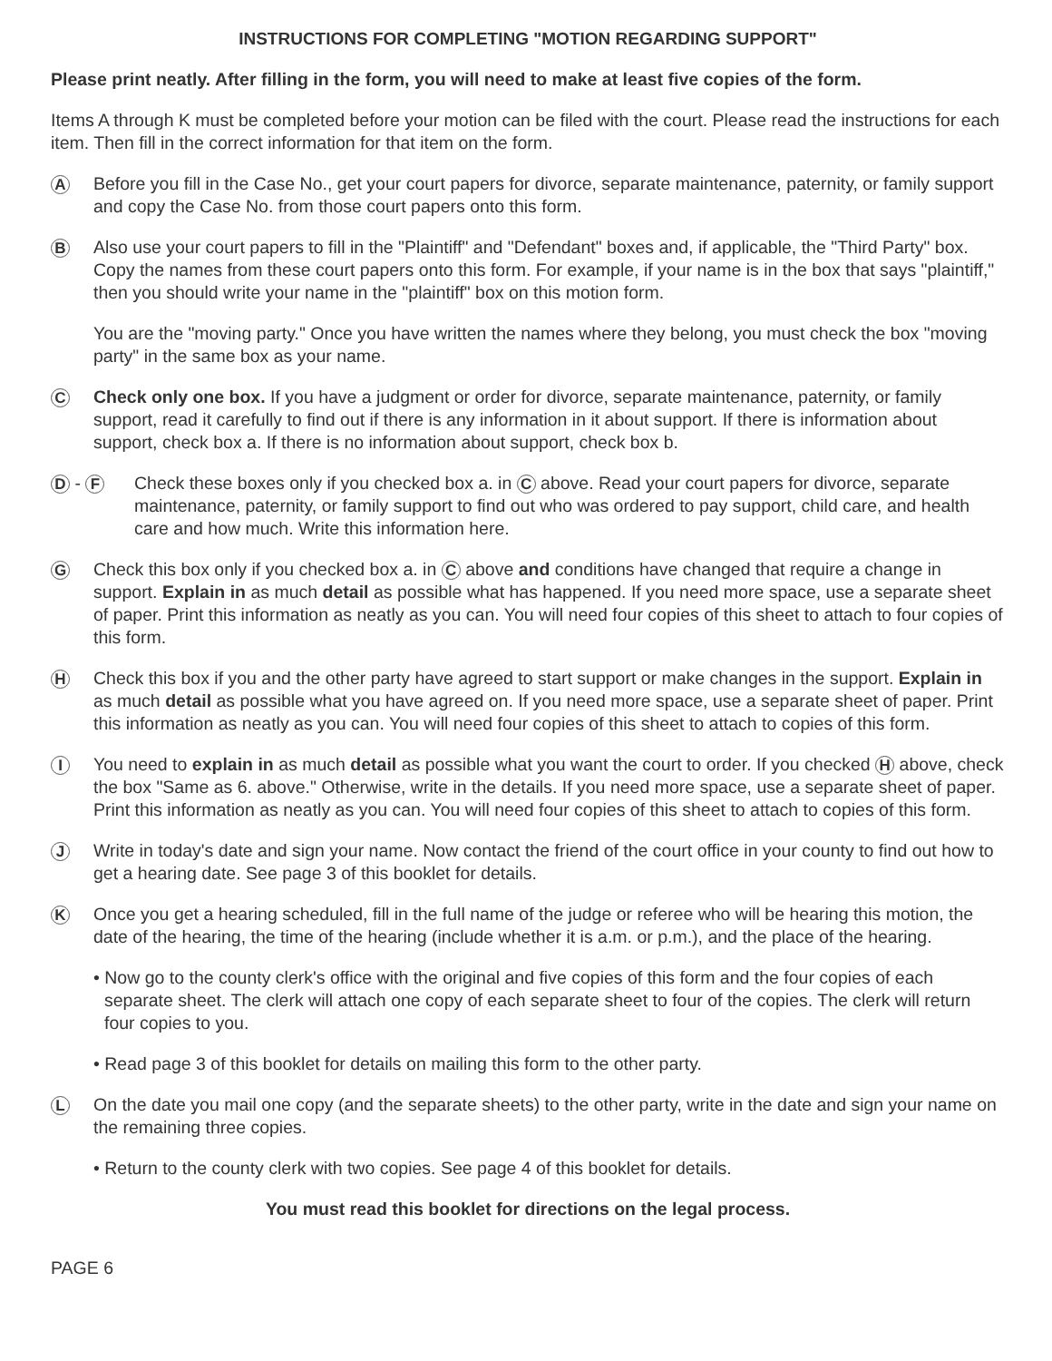INSTRUCTIONS FOR COMPLETING "MOTION REGARDING SUPPORT"
Please print neatly. After filling in the form, you will need to make at least five copies of the form.
Items A through K must be completed before your motion can be filed with the court. Please read the instructions for each item. Then fill in the correct information for that item on the form.
A
Before you fill in the Case No., get your court papers for divorce, separate maintenance, paternity, or family support and copy the Case No. from those court papers onto this form.
B
Also use your court papers to fill in the "Plaintiff" and "Defendant" boxes and, if applicable, the "Third Party" box. Copy the names from these court papers onto this form. For example, if your name is in the box that says "plaintiff," then you should write your name in the "plaintiff" box on this motion form.
You are the "moving party." Once you have written the names where they belong, you must check the box "moving party" in the same box as your name.
C
Check only one box. If you have a judgment or order for divorce, separate maintenance, paternity, or family support, read it carefully to find out if there is any information in it about support. If there is information about support, check box a. If there is no information about support, check box b.
D - F
Check these boxes only if you checked box a. in C above. Read your court papers for divorce, separate maintenance, paternity, or family support to find out who was ordered to pay support, child care, and health care and how much. Write this information here.
G
Check this box only if you checked box a. in C above and conditions have changed that require a change in support. Explain in as much detail as possible what has happened. If you need more space, use a separate sheet of paper. Print this information as neatly as you can. You will need four copies of this sheet to attach to four copies of this form.
H
Check this box if you and the other party have agreed to start support or make changes in the support. Explain in as much detail as possible what you have agreed on. If you need more space, use a separate sheet of paper. Print this information as neatly as you can. You will need four copies of this sheet to attach to copies of this form.
I
You need to explain in as much detail as possible what you want the court to order. If you checked H above, check the box "Same as 6. above." Otherwise, write in the details. If you need more space, use a separate sheet of paper. Print this information as neatly as you can. You will need four copies of this sheet to attach to copies of this form.
J
Write in today's date and sign your name. Now contact the friend of the court office in your county to find out how to get a hearing date. See page 3 of this booklet for details.
K
Once you get a hearing scheduled, fill in the full name of the judge or referee who will be hearing this motion, the date of the hearing, the time of the hearing (include whether it is a.m. or p.m.), and the place of the hearing.
• Now go to the county clerk's office with the original and five copies of this form and the four copies of each separate sheet. The clerk will attach one copy of each separate sheet to four of the copies. The clerk will return four copies to you.
• Read page 3 of this booklet for details on mailing this form to the other party.
L
On the date you mail one copy (and the separate sheets) to the other party, write in the date and sign your name on the remaining three copies.
• Return to the county clerk with two copies. See page 4 of this booklet for details.
You must read this booklet for directions on the legal process.
PAGE 6